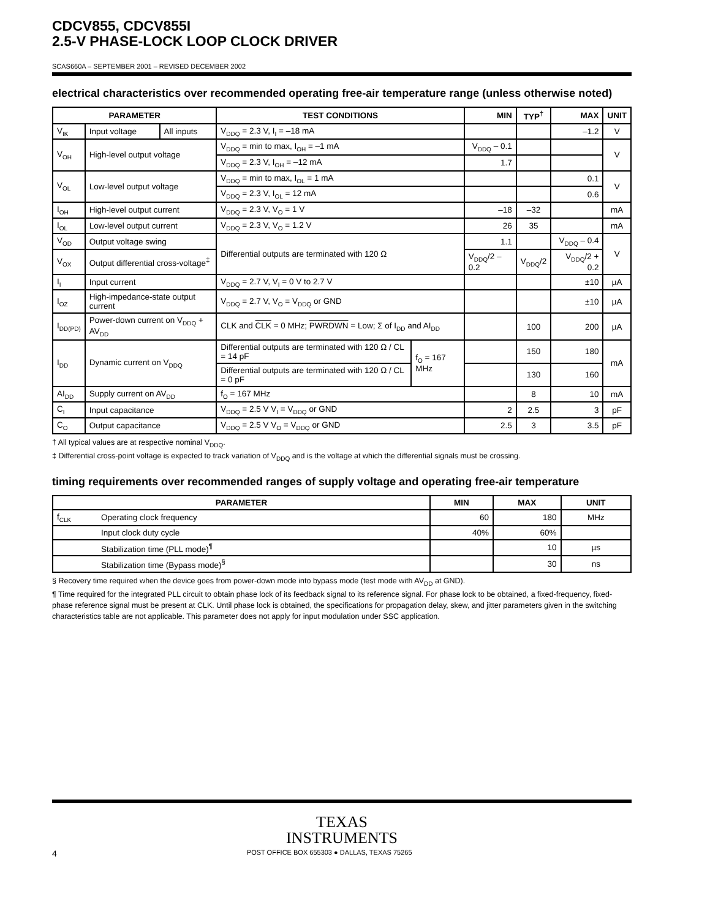CDCV855, CDCV855I
2.5-V PHASE-LOCK LOOP CLOCK DRIVER
SCAS660A – SEPTEMBER 2001 – REVISED DECEMBER 2002
electrical characteristics over recommended operating free-air temperature range (unless otherwise noted)
| PARAMETER | | | TEST CONDITIONS | | MIN | TYP<sup>†</sup> | MAX | UNIT |
| --- | --- | --- | --- | --- | --- | --- | --- | --- |
| V<sub>IK</sub> | Input voltage | All inputs | V<sub>DDQ</sub> = 2.3 V, I<sub>I</sub> = –18 mA | | | | –1.2 | V |
| V<sub>OH</sub> | High-level output voltage | | V<sub>DDQ</sub> = min to max, I<sub>OH</sub> = –1 mA | | V<sub>DDQ</sub> – 0.1 | | | V |
| | | | V<sub>DDQ</sub> = 2.3 V, I<sub>OH</sub> = –12 mA | | 1.7 | | | |
| V<sub>OL</sub> | Low-level output voltage | | V<sub>DDQ</sub> = min to max, I<sub>OL</sub> = 1 mA | | | | 0.1 | V |
| | | | V<sub>DDQ</sub> = 2.3 V, I<sub>OL</sub> = 12 mA | | | | 0.6 | |
| I<sub>OH</sub> | High-level output current | | V<sub>DDQ</sub> = 2.3 V, V<sub>O</sub> = 1 V | | –18 | –32 | | mA |
| I<sub>OL</sub> | Low-level output current | | V<sub>DDQ</sub> = 2.3 V, V<sub>O</sub> = 1.2 V | | 26 | 35 | | mA |
| V<sub>OD</sub> | Output voltage swing | | Differential outputs are terminated with 120 Ω | | 1.1 | | V<sub>DDQ</sub> – 0.4 | V |
| V<sub>OX</sub> | Output differential cross-voltage<sup>‡</sup> | | | | V<sub>DDQ</sub>/2 – 0.2 | V<sub>DDQ</sub>/2 | V<sub>DDQ</sub>/2 + 0.2 | |
| I<sub>I</sub> | Input current | | V<sub>DDQ</sub> = 2.7 V, V<sub>I</sub> = 0 V to 2.7 V | | | | ±10 | µA |
| I<sub>OZ</sub> | High-impedance-state output current | | V<sub>DDQ</sub> = 2.7 V, V<sub>O</sub> = V<sub>DDQ</sub> or GND | | | | ±10 | µA |
| I<sub>DD(PD)</sub> | Power-down current on V<sub>DDQ</sub> + AV<sub>DD</sub> | | CLK and CLK = 0 MHz; PWRDWN = Low; Σ of I<sub>DD</sub> and AI<sub>DD</sub> | | | 100 | 200 | µA |
| I<sub>DD</sub> | Dynamic current on V<sub>DDQ</sub> | | Differential outputs are terminated with 120 Ω / CL = 14 pF | f<sub>O</sub> = 167 MHz | | 150 | 180 | mA |
| | | | Differential outputs are terminated with 120 Ω / CL = 0 pF | | | 130 | 160 | |
| AI<sub>DD</sub> | Supply current on AV<sub>DD</sub> | | f<sub>O</sub> = 167 MHz | | | 8 | 10 | mA |
| C<sub>I</sub> | Input capacitance | | V<sub>DDQ</sub> = 2.5 V V<sub>I</sub> = V<sub>DDQ</sub> or GND | | 2 | 2.5 | 3 | pF |
| C<sub>O</sub> | Output capacitance | | V<sub>DDQ</sub> = 2.5 V V<sub>O</sub> = V<sub>DDQ</sub> or GND | | 2.5 | 3 | 3.5 | pF |
† All typical values are at respective nominal V<sub>DDQ</sub>.
‡ Differential cross-point voltage is expected to track variation of V<sub>DDQ</sub> and is the voltage at which the differential signals must be crossing.
timing requirements over recommended ranges of supply voltage and operating free-air temperature
| PARAMETER | | MIN | MAX | UNIT |
| --- | --- | --- | --- | --- |
| f<sub>CLK</sub> | Operating clock frequency | 60 | 180 | MHz |
| | Input clock duty cycle | 40% | 60% | |
| | Stabilization time (PLL mode)<sup>¶</sup> | | 10 | µs |
| | Stabilization time (Bypass mode)<sup>§</sup> | | 30 | ns |
§ Recovery time required when the device goes from power-down mode into bypass mode (test mode with AV<sub>DD</sub> at GND).
¶ Time required for the integrated PLL circuit to obtain phase lock of its feedback signal to its reference signal. For phase lock to be obtained, a fixed-frequency, fixed-phase reference signal must be present at CLK. Until phase lock is obtained, the specifications for propagation delay, skew, and jitter parameters given in the switching characteristics table are not applicable. This parameter does not apply for input modulation under SSC application.
TEXAS
INSTRUMENTS
4 POST OFFICE BOX 655303 ● DALLAS, TEXAS 75265